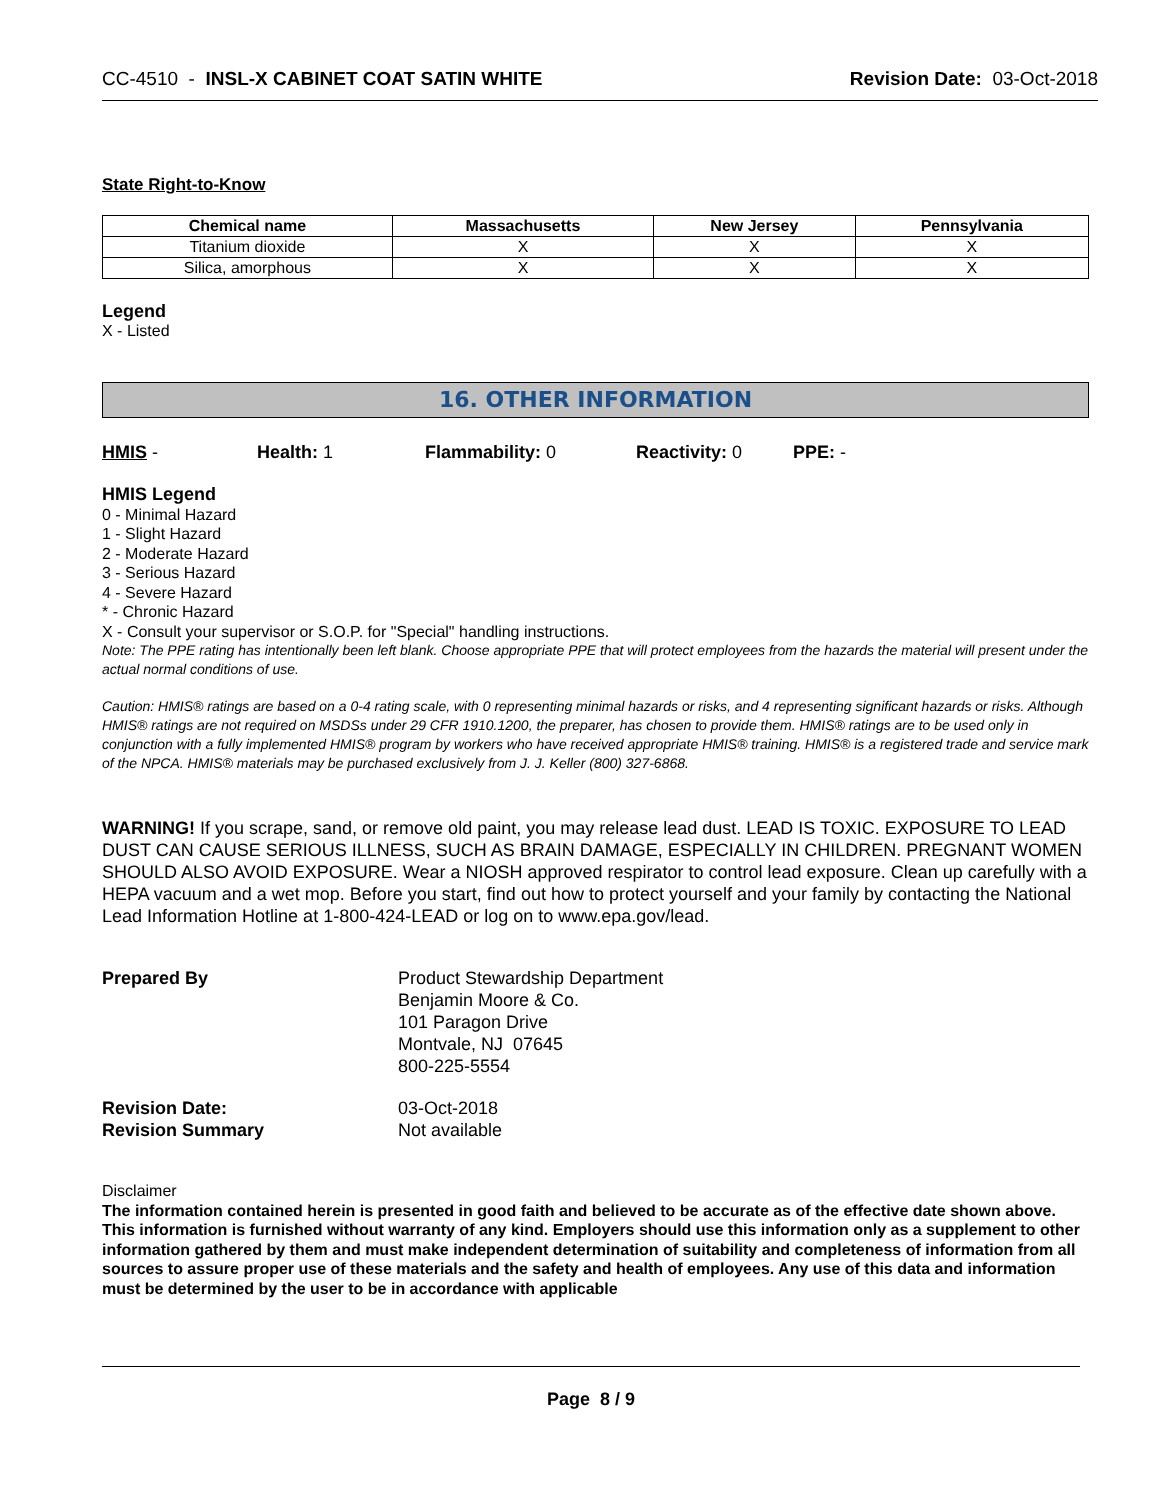CC-4510 - INSL-X CABINET COAT SATIN WHITE Revision Date: 03-Oct-2018
State Right-to-Know
| Chemical name | Massachusetts | New Jersey | Pennsylvania |
| --- | --- | --- | --- |
| Titanium dioxide | X | X | X |
| Silica, amorphous | X | X | X |
Legend
X - Listed
16. OTHER INFORMATION
HMIS - Health: 1 Flammability: 0 Reactivity: 0 PPE: -
HMIS Legend
0 - Minimal Hazard
1 - Slight Hazard
2 - Moderate Hazard
3 - Serious Hazard
4 - Severe Hazard
* - Chronic Hazard
X - Consult your supervisor or S.O.P. for "Special" handling instructions.
Note: The PPE rating has intentionally been left blank. Choose appropriate PPE that will protect employees from the hazards the material will present under the actual normal conditions of use.
Caution: HMIS® ratings are based on a 0-4 rating scale, with 0 representing minimal hazards or risks, and 4 representing significant hazards or risks. Although HMIS® ratings are not required on MSDSs under 29 CFR 1910.1200, the preparer, has chosen to provide them. HMIS® ratings are to be used only in conjunction with a fully implemented HMIS® program by workers who have received appropriate HMIS® training. HMIS® is a registered trade and service mark of the NPCA. HMIS® materials may be purchased exclusively from J. J. Keller (800) 327-6868.
WARNING! If you scrape, sand, or remove old paint, you may release lead dust. LEAD IS TOXIC. EXPOSURE TO LEAD DUST CAN CAUSE SERIOUS ILLNESS, SUCH AS BRAIN DAMAGE, ESPECIALLY IN CHILDREN. PREGNANT WOMEN SHOULD ALSO AVOID EXPOSURE. Wear a NIOSH approved respirator to control lead exposure. Clean up carefully with a HEPA vacuum and a wet mop. Before you start, find out how to protect yourself and your family by contacting the National Lead Information Hotline at 1-800-424-LEAD or log on to www.epa.gov/lead.
Prepared By
Product Stewardship Department
Benjamin Moore & Co.
101 Paragon Drive
Montvale, NJ 07645
800-225-5554
Revision Date:
Revision Summary
03-Oct-2018
Not available
Disclaimer
The information contained herein is presented in good faith and believed to be accurate as of the effective date shown above. This information is furnished without warranty of any kind. Employers should use this information only as a supplement to other information gathered by them and must make independent determination of suitability and completeness of information from all sources to assure proper use of these materials and the safety and health of employees. Any use of this data and information must be determined by the user to be in accordance with applicable
Page 8 / 9